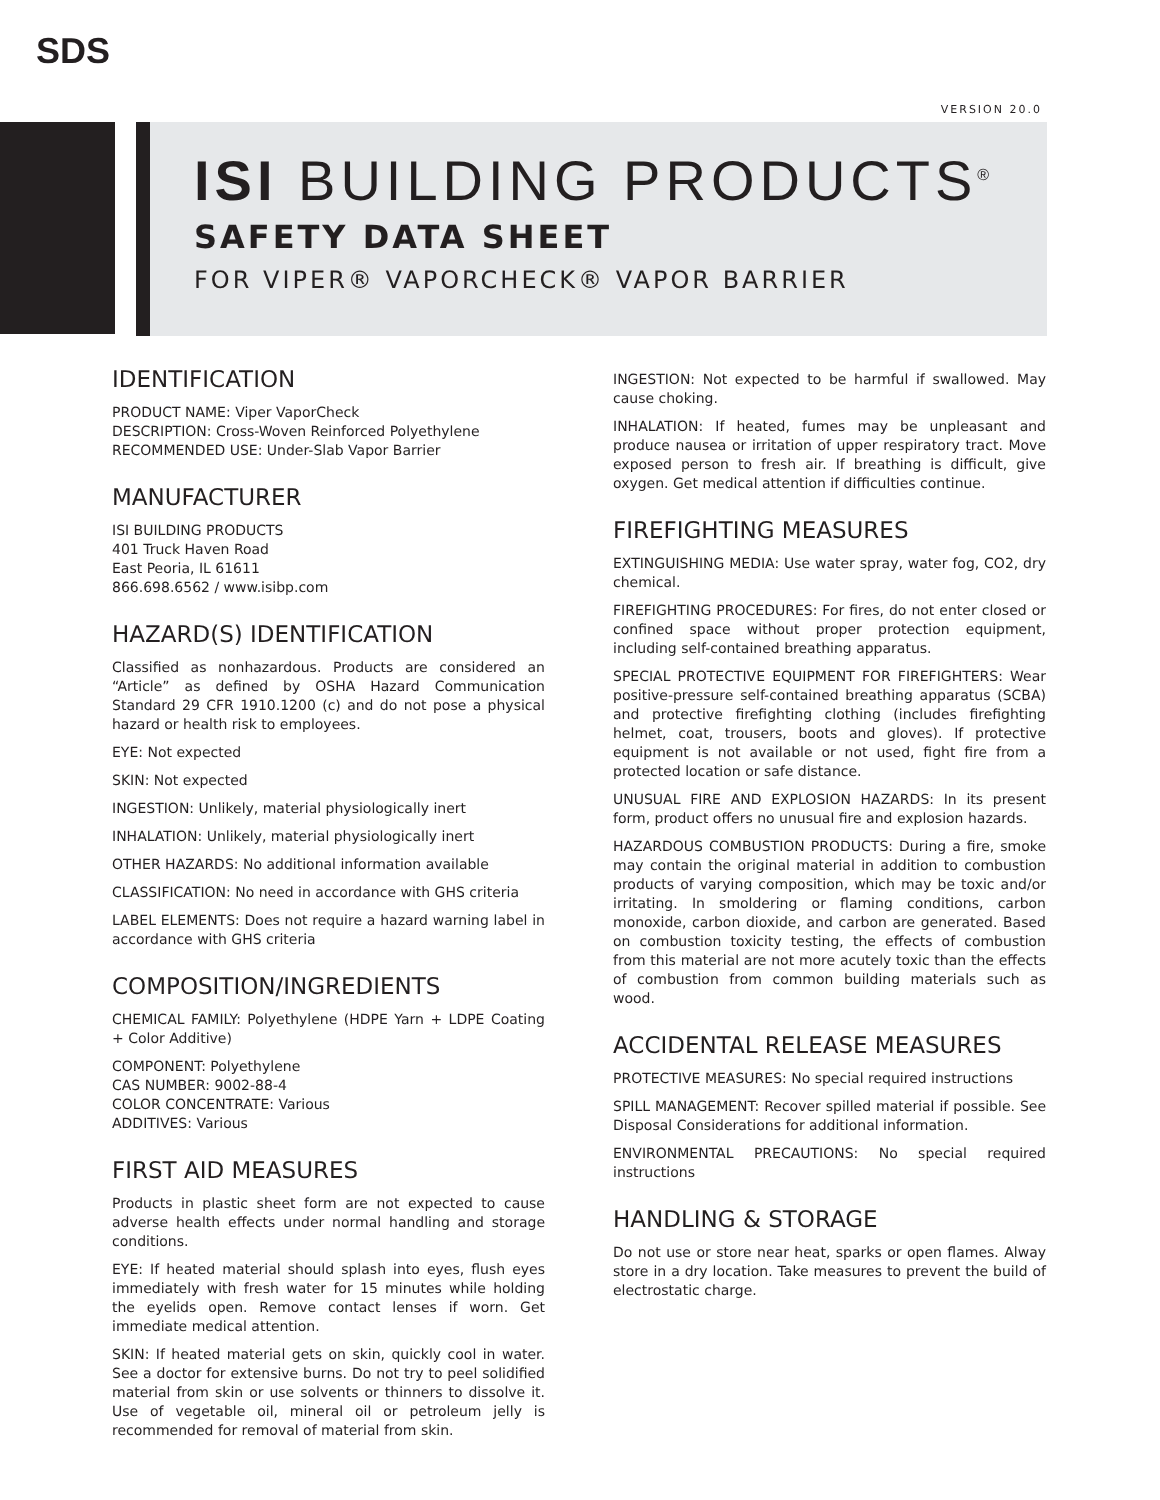SDS
VERSION 20.0
ISI BUILDING PRODUCTS<sup>®</sup>
SAFETY DATA SHEET
FOR VIPER® VAPORCHECK® VAPOR BARRIER
IDENTIFICATION
PRODUCT NAME: Viper VaporCheck
DESCRIPTION: Cross-Woven Reinforced Polyethylene
RECOMMENDED USE: Under-Slab Vapor Barrier
MANUFACTURER
ISI BUILDING PRODUCTS
401 Truck Haven Road
East Peoria, IL 61611
866.698.6562 / www.isibp.com
HAZARD(S) IDENTIFICATION
Classified as nonhazardous. Products are considered an “Article” as defined by OSHA Hazard Communication Standard 29 CFR 1910.1200 (c) and do not pose a physical hazard or health risk to employees.
EYE: Not expected
SKIN: Not expected
INGESTION: Unlikely, material physiologically inert
INHALATION: Unlikely, material physiologically inert
OTHER HAZARDS: No additional information available
CLASSIFICATION: No need in accordance with GHS criteria
LABEL ELEMENTS: Does not require a hazard warning label in accordance with GHS criteria
COMPOSITION/INGREDIENTS
CHEMICAL FAMILY: Polyethylene (HDPE Yarn + LDPE Coating + Color Additive)
COMPONENT: Polyethylene
CAS NUMBER: 9002-88-4
COLOR CONCENTRATE: Various
ADDITIVES: Various
FIRST AID MEASURES
Products in plastic sheet form are not expected to cause adverse health effects under normal handling and storage conditions.
EYE: If heated material should splash into eyes, flush eyes immediately with fresh water for 15 minutes while holding the eyelids open. Remove contact lenses if worn. Get immediate medical attention.
SKIN: If heated material gets on skin, quickly cool in water. See a doctor for extensive burns. Do not try to peel solidified material from skin or use solvents or thinners to dissolve it. Use of vegetable oil, mineral oil or petroleum jelly is recommended for removal of material from skin.
INGESTION: Not expected to be harmful if swallowed. May cause choking.
INHALATION: If heated, fumes may be unpleasant and produce nausea or irritation of upper respiratory tract. Move exposed person to fresh air. If breathing is difficult, give oxygen. Get medical attention if difficulties continue.
FIREFIGHTING MEASURES
EXTINGUISHING MEDIA: Use water spray, water fog, CO2, dry chemical.
FIREFIGHTING PROCEDURES: For fires, do not enter closed or confined space without proper protection equipment, including self-contained breathing apparatus.
SPECIAL PROTECTIVE EQUIPMENT FOR FIREFIGHTERS: Wear positive-pressure self-contained breathing apparatus (SCBA) and protective firefighting clothing (includes firefighting helmet, coat, trousers, boots and gloves). If protective equipment is not available or not used, fight fire from a protected location or safe distance.
UNUSUAL FIRE AND EXPLOSION HAZARDS: In its present form, product offers no unusual fire and explosion hazards.
HAZARDOUS COMBUSTION PRODUCTS: During a fire, smoke may contain the original material in addition to combustion products of varying composition, which may be toxic and/or irritating. In smoldering or flaming conditions, carbon monoxide, carbon dioxide, and carbon are generated. Based on combustion toxicity testing, the effects of combustion from this material are not more acutely toxic than the effects of combustion from common building materials such as wood.
ACCIDENTAL RELEASE MEASURES
PROTECTIVE MEASURES: No special required instructions
SPILL MANAGEMENT: Recover spilled material if possible. See Disposal Considerations for additional information.
ENVIRONMENTAL PRECAUTIONS: No special required instructions
HANDLING & STORAGE
Do not use or store near heat, sparks or open flames. Alway store in a dry location. Take measures to prevent the build of electrostatic charge.